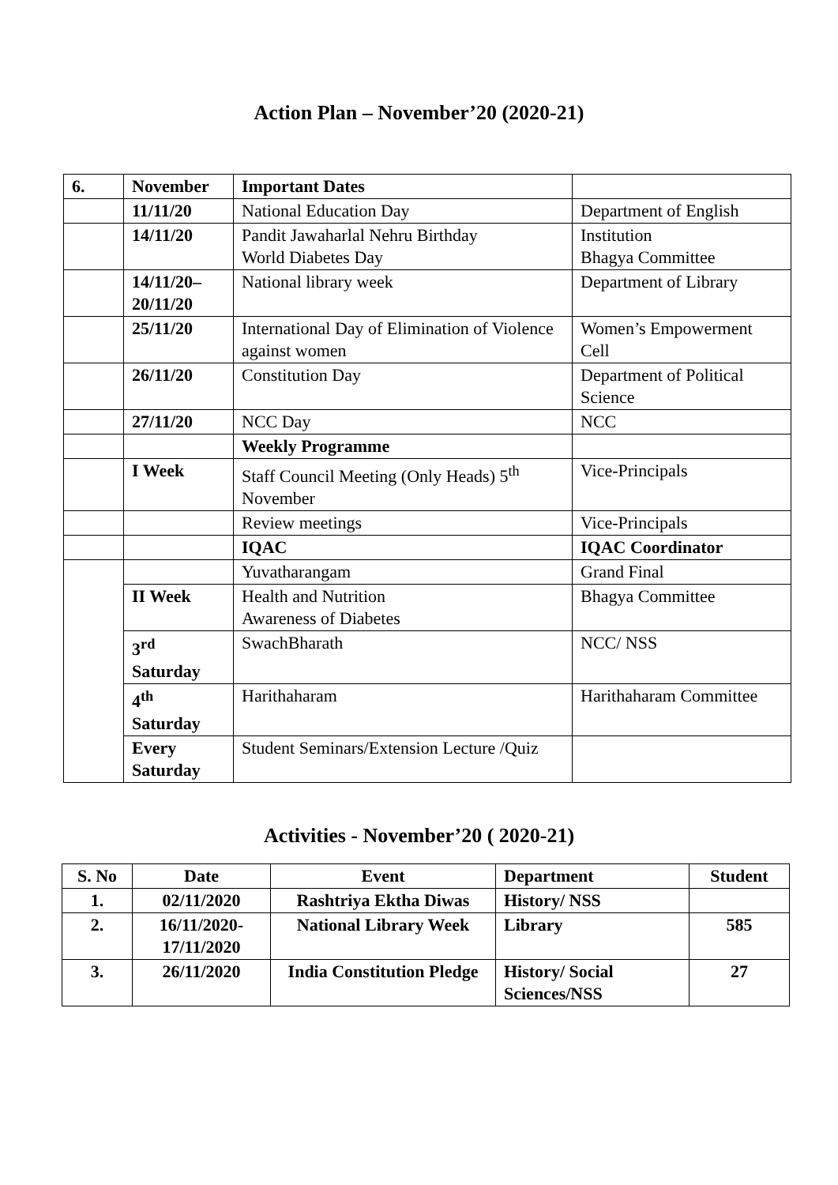Action Plan – November’20 (2020-21)
| 6. | November | Important Dates | |
| | 11/11/20 | National Education Day | Department of English |
| | 14/11/20 | Pandit Jawaharlal Nehru Birthday World Diabetes Day | Institution Bhagya Committee |
| | 14/11/20– 20/11/20 | National library week | Department of Library |
| | 25/11/20 | International Day of Elimination of Violence against women | Women’s Empowerment Cell |
| | 26/11/20 | Constitution Day | Department of Political Science |
| | 27/11/20 | NCC Day | NCC |
| | | Weekly Programme | |
| | I Week | Staff Council Meeting (Only Heads) 5<sup>th</sup> November | Vice-Principals |
| | | Review meetings | Vice-Principals |
| | | IQAC | IQAC Coordinator |
| | | Yuvatharangam | Grand Final |
| | II Week | Health and Nutrition Awareness of Diabetes | Bhagya Committee |
| | 3<sup>rd</sup> Saturday | SwachBharath | NCC/ NSS |
| | 4<sup>th</sup> Saturday | Harithaharam | Harithaharam Committee |
| | Every Saturday | Student Seminars/Extension Lecture /Quiz | |
Activities - November’20 ( 2020-21)
| S. No | Date | Event | Department | Student |
| --- | --- | --- | --- | --- |
| 1. | 02/11/2020 | Rashtriya Ektha Diwas | History/ NSS | |
| 2. | 16/11/2020- 17/11/2020 | National Library Week | Library | 585 |
| 3. | 26/11/2020 | India Constitution Pledge | History/ Social Sciences/NSS | 27 |